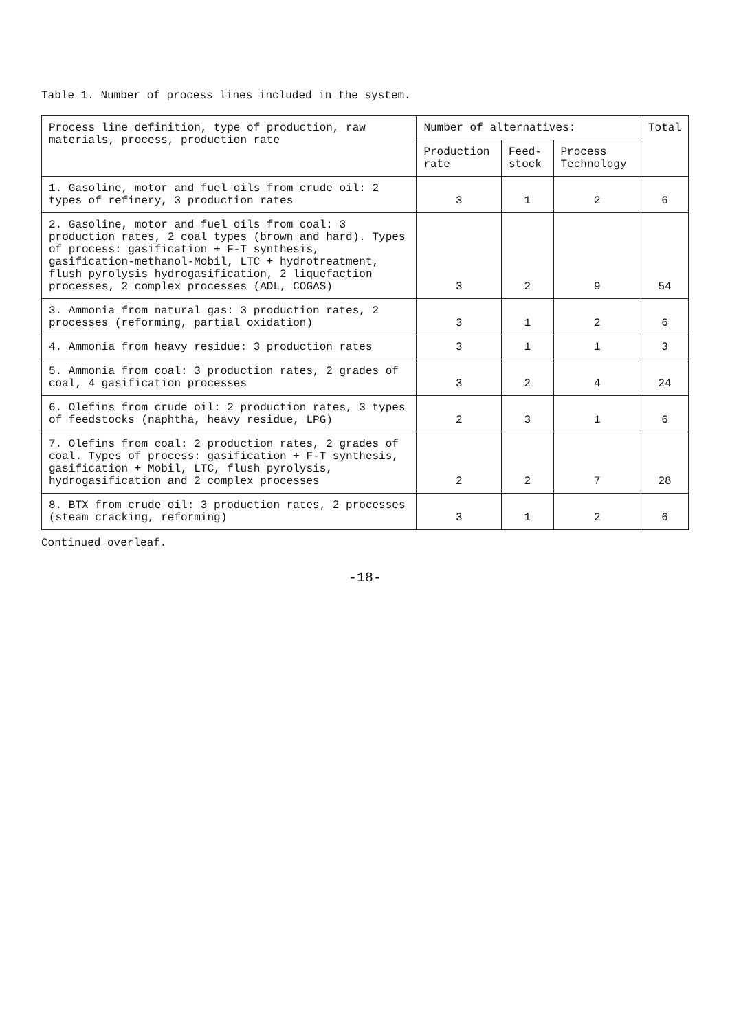Table 1. Number of process lines included in the system.
| Process line definition, type of production, raw materials, process, production rate | Number of alternatives: | | | Total |
| --- | --- | --- | --- | --- |
| | Production rate | Feed-stock | Process Technology | |
| 1. Gasoline, motor and fuel oils from crude oil: 2 types of refinery, 3 production rates | 3 | 1 | 2 | 6 |
| 2. Gasoline, motor and fuel oils from coal: 3 production rates, 2 coal types (brown and hard). Types of process: gasification + F-T synthesis, gasification-methanol-Mobil, LTC + hydrotreatment, flush pyrolysis hydrogasification, 2 liquefaction processes, 2 complex processes (ADL, COGAS) | 3 | 2 | 9 | 54 |
| 3. Ammonia from natural gas: 3 production rates, 2 processes (reforming, partial oxidation) | 3 | 1 | 2 | 6 |
| 4. Ammonia from heavy residue: 3 production rates | 3 | 1 | 1 | 3 |
| 5. Ammonia from coal: 3 production rates, 2 grades of coal, 4 gasification processes | 3 | 2 | 4 | 24 |
| 6. Olefins from crude oil: 2 production rates, 3 types of feedstocks (naphtha, heavy residue, LPG) | 2 | 3 | 1 | 6 |
| 7. Olefins from coal: 2 production rates, 2 grades of coal. Types of process: gasification + F-T synthesis, gasification + Mobil, LTC, flush pyrolysis, hydrogasification and 2 complex processes | 2 | 2 | 7 | 28 |
| 8. BTX from crude oil: 3 production rates, 2 processes (steam cracking, reforming) | 3 | 1 | 2 | 6 |
Continued overleaf.
-18-